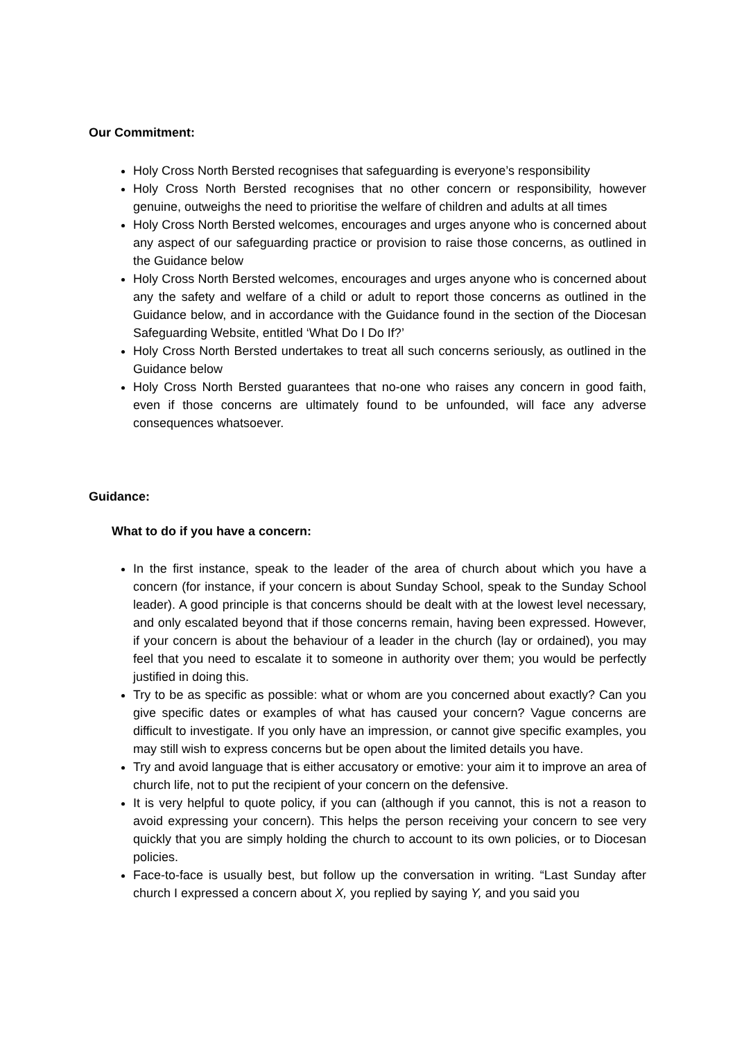Our Commitment:
Holy Cross North Bersted recognises that safeguarding is everyone’s responsibility
Holy Cross North Bersted recognises that no other concern or responsibility, however genuine, outweighs the need to prioritise the welfare of children and adults at all times
Holy Cross North Bersted welcomes, encourages and urges anyone who is concerned about any aspect of our safeguarding practice or provision to raise those concerns, as outlined in the Guidance below
Holy Cross North Bersted welcomes, encourages and urges anyone who is concerned about any the safety and welfare of a child or adult to report those concerns as outlined in the Guidance below, and in accordance with the Guidance found in the section of the Diocesan Safeguarding Website, entitled ‘What Do I Do If?’
Holy Cross North Bersted undertakes to treat all such concerns seriously, as outlined in the Guidance below
Holy Cross North Bersted guarantees that no-one who raises any concern in good faith, even if those concerns are ultimately found to be unfounded, will face any adverse consequences whatsoever.
Guidance:
What to do if you have a concern:
In the first instance, speak to the leader of the area of church about which you have a concern (for instance, if your concern is about Sunday School, speak to the Sunday School leader). A good principle is that concerns should be dealt with at the lowest level necessary, and only escalated beyond that if those concerns remain, having been expressed. However, if your concern is about the behaviour of a leader in the church (lay or ordained), you may feel that you need to escalate it to someone in authority over them; you would be perfectly justified in doing this.
Try to be as specific as possible: what or whom are you concerned about exactly? Can you give specific dates or examples of what has caused your concern? Vague concerns are difficult to investigate. If you only have an impression, or cannot give specific examples, you may still wish to express concerns but be open about the limited details you have.
Try and avoid language that is either accusatory or emotive: your aim it to improve an area of church life, not to put the recipient of your concern on the defensive.
It is very helpful to quote policy, if you can (although if you cannot, this is not a reason to avoid expressing your concern). This helps the person receiving your concern to see very quickly that you are simply holding the church to account to its own policies, or to Diocesan policies.
Face-to-face is usually best, but follow up the conversation in writing. “Last Sunday after church I expressed a concern about X, you replied by saying Y, and you said you